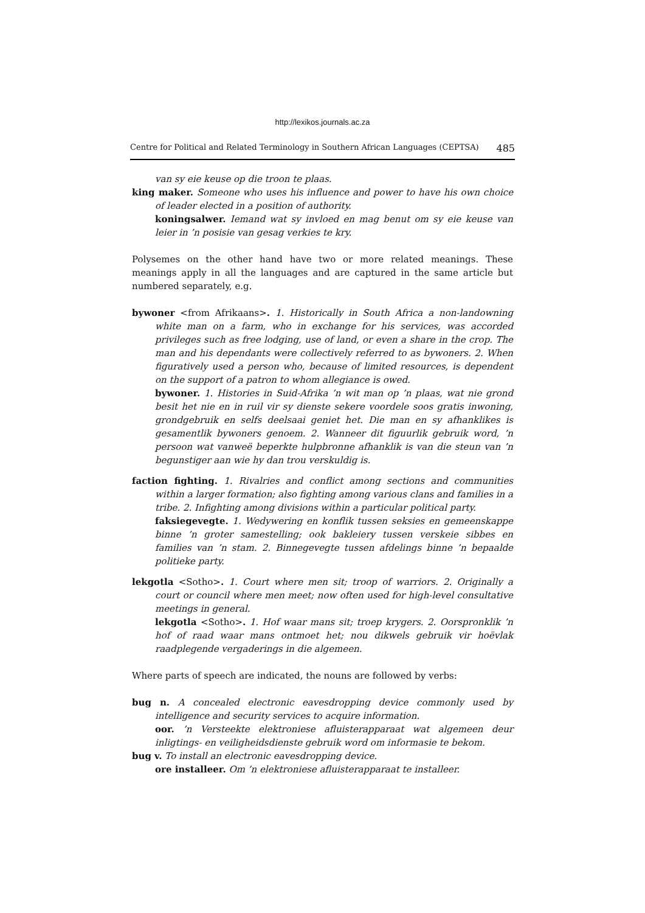http://lexikos.journals.ac.za
Centre for Political and Related Terminology in Southern African Languages (CEPTSA) 485
van sy eie keuse op die troon te plaas.
king maker. Someone who uses his influence and power to have his own choice of leader elected in a position of authority.
koningsalwer. Iemand wat sy invloed en mag benut om sy eie keuse van leier in ’n posisie van gesag verkies te kry.
Polysemes on the other hand have two or more related meanings. These meanings apply in all the languages and are captured in the same article but numbered separately, e.g.
bywoner <from Afrikaans>. 1. Historically in South Africa a non-landowning white man on a farm, who in exchange for his services, was accorded privileges such as free lodging, use of land, or even a share in the crop. The man and his dependants were collectively referred to as bywoners. 2. When figuratively used a person who, because of limited resources, is dependent on the support of a patron to whom allegiance is owed.
bywoner. 1. Histories in Suid-Afrika ’n wit man op ’n plaas, wat nie grond besit het nie en in ruil vir sy dienste sekere voordele soos gratis inwoning, grondgebruik en selfs deelsaai geniet het. Die man en sy afhanklikes is gesamentlik bywoners genoem. 2. Wanneer dit figuurlik gebruik word, ’n persoon wat vanweë beperkte hulpbronne afhanklik is van die steun van ’n begunstiger aan wie hy dan trou verskuldig is.
faction fighting. 1. Rivalries and conflict among sections and communities within a larger formation; also fighting among various clans and families in a tribe. 2. Infighting among divisions within a particular political party.
faksiegevegte. 1. Wedywering en konflik tussen seksies en gemeenskappe binne ’n groter samestelling; ook bakleiery tussen verskeie sibbes en families van ’n stam. 2. Binnegevegte tussen afdelings binne ’n bepaalde politieke party.
lekgotla <Sotho>. 1. Court where men sit; troop of warriors. 2. Originally a court or council where men meet; now often used for high-level consultative meetings in general.
lekgotla <Sotho>. 1. Hof waar mans sit; troep krygers. 2. Oorspronklik ’n hof of raad waar mans ontmoet het; nou dikwels gebruik vir hoëvlak raadplegende vergaderings in die algemeen.
Where parts of speech are indicated, the nouns are followed by verbs:
bug n. A concealed electronic eavesdropping device commonly used by intelligence and security services to acquire information.
oor. ’n Versteekte elektroniese afluisterapparaat wat algemeen deur inligtings- en veiligheidsdienste gebruik word om informasie te bekom.
bug v. To install an electronic eavesdropping device.
ore installeer. Om ’n elektroniese afluisterapparaat te installeer.